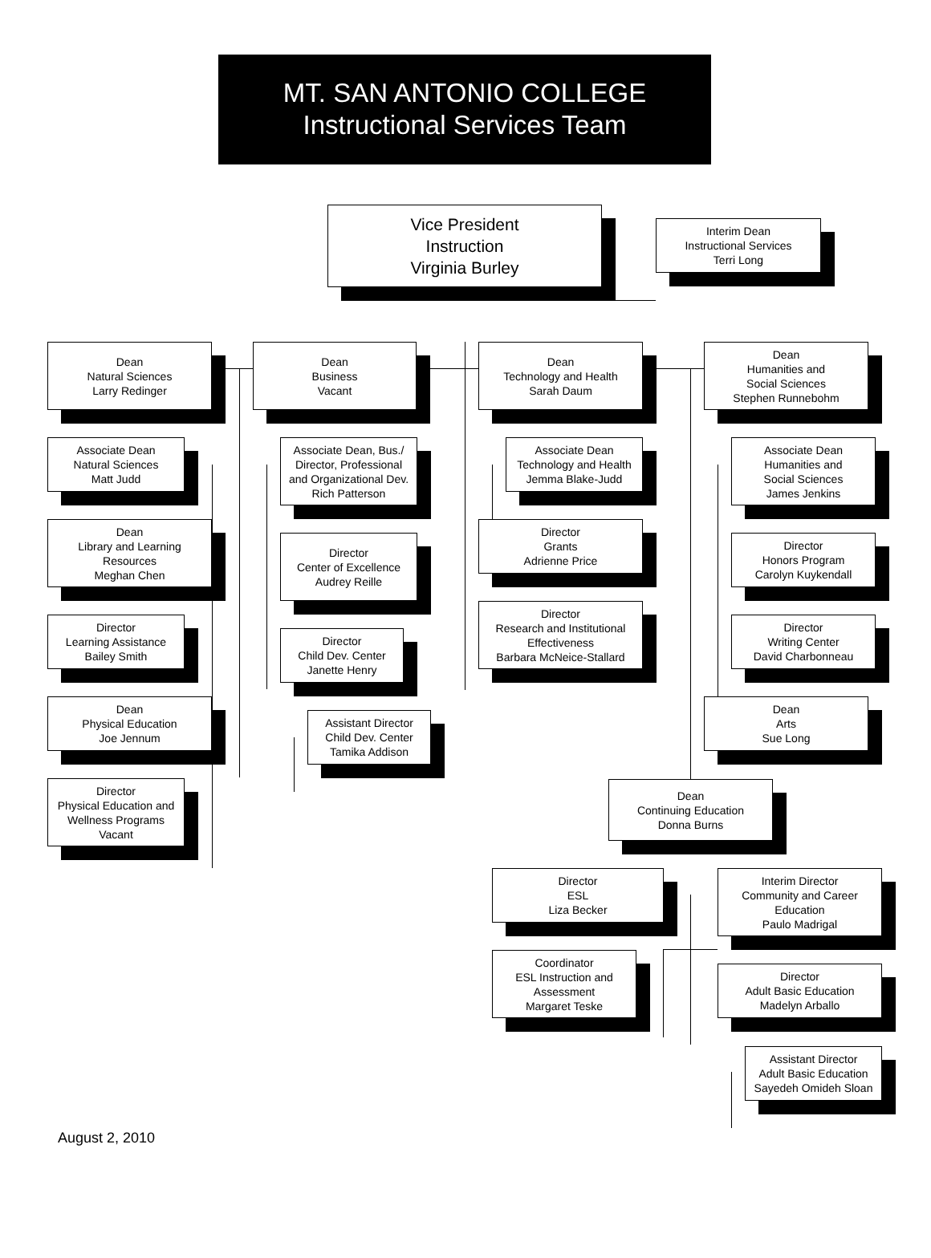MT. SAN ANTONIO COLLEGE
Instructional Services Team
Vice President
Instruction
Virginia Burley
Interim Dean
Instructional Services
Terri Long
Dean
Natural Sciences
Larry Redinger
Associate Dean
Natural Sciences
Matt Judd
Dean
Library and Learning
Resources
Meghan Chen
Director
Learning Assistance
Bailey Smith
Dean
Physical Education
Joe Jennum
Director
Physical Education and
Wellness Programs
Vacant
Dean
Business
Vacant
Associate Dean, Bus./
Director, Professional
and Organizational Dev.
Rich Patterson
Director
Center of Excellence
Audrey Reille
Director
Child Dev. Center
Janette Henry
Assistant Director
Child Dev. Center
Tamika Addison
Dean
Technology and Health
Sarah Daum
Associate Dean
Technology and Health
Jemma Blake-Judd
Director
Grants
Adrienne Price
Director
Research and Institutional
Effectiveness
Barbara McNeice-Stallard
Dean
Humanities and
Social Sciences
Stephen Runnebohm
Associate Dean
Humanities and
Social Sciences
James Jenkins
Director
Honors Program
Carolyn Kuykendall
Director
Writing Center
David Charbonneau
Dean
Arts
Sue Long
Dean
Continuing Education
Donna Burns
Director
ESL
Liza Becker
Coordinator
ESL Instruction and
Assessment
Margaret Teske
Interim Director
Community and Career
Education
Paulo Madrigal
Director
Adult Basic Education
Madelyn Arballo
Assistant Director
Adult Basic Education
Sayedeh Omideh Sloan
August 2, 2010